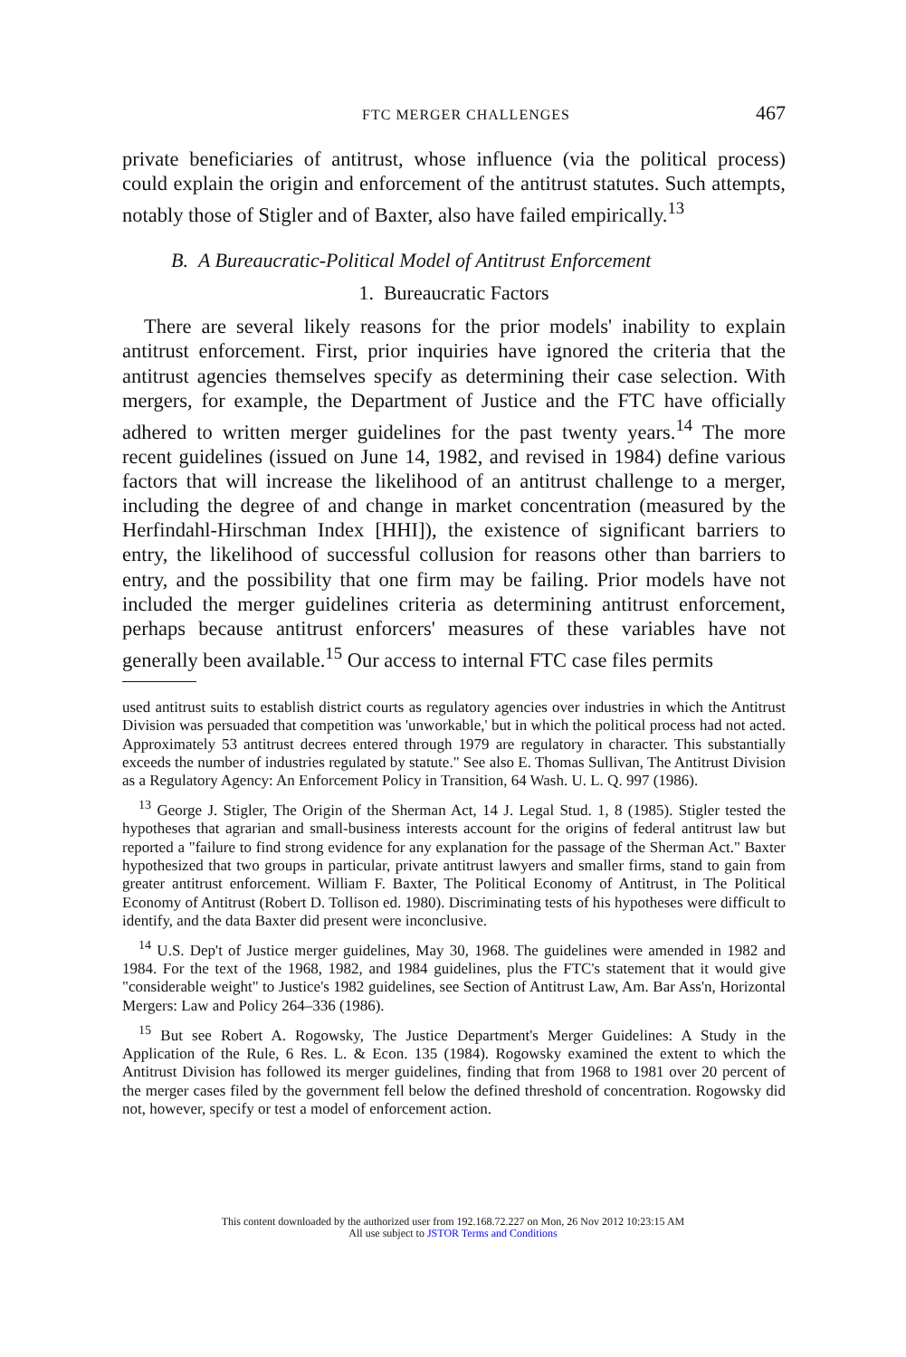FTC MERGER CHALLENGES 467
private beneficiaries of antitrust, whose influence (via the political process) could explain the origin and enforcement of the antitrust statutes. Such attempts, notably those of Stigler and of Baxter, also have failed empirically.<sup>13</sup>
B. A Bureaucratic-Political Model of Antitrust Enforcement
1. Bureaucratic Factors
There are several likely reasons for the prior models' inability to explain antitrust enforcement. First, prior inquiries have ignored the criteria that the antitrust agencies themselves specify as determining their case selection. With mergers, for example, the Department of Justice and the FTC have officially adhered to written merger guidelines for the past twenty years.<sup>14</sup> The more recent guidelines (issued on June 14, 1982, and revised in 1984) define various factors that will increase the likelihood of an antitrust challenge to a merger, including the degree of and change in market concentration (measured by the Herfindahl-Hirschman Index [HHI]), the existence of significant barriers to entry, the likelihood of successful collusion for reasons other than barriers to entry, and the possibility that one firm may be failing. Prior models have not included the merger guidelines criteria as determining antitrust enforcement, perhaps because antitrust enforcers' measures of these variables have not generally been available.<sup>15</sup> Our access to internal FTC case files permits
used antitrust suits to establish district courts as regulatory agencies over industries in which the Antitrust Division was persuaded that competition was 'unworkable,' but in which the political process had not acted. Approximately 53 antitrust decrees entered through 1979 are regulatory in character. This substantially exceeds the number of industries regulated by statute." See also E. Thomas Sullivan, The Antitrust Division as a Regulatory Agency: An Enforcement Policy in Transition, 64 Wash. U. L. Q. 997 (1986).
<sup>13</sup> George J. Stigler, The Origin of the Sherman Act, 14 J. Legal Stud. 1, 8 (1985). Stigler tested the hypotheses that agrarian and small-business interests account for the origins of federal antitrust law but reported a "failure to find strong evidence for any explanation for the passage of the Sherman Act." Baxter hypothesized that two groups in particular, private antitrust lawyers and smaller firms, stand to gain from greater antitrust enforcement. William F. Baxter, The Political Economy of Antitrust, in The Political Economy of Antitrust (Robert D. Tollison ed. 1980). Discriminating tests of his hypotheses were difficult to identify, and the data Baxter did present were inconclusive.
<sup>14</sup> U.S. Dep't of Justice merger guidelines, May 30, 1968. The guidelines were amended in 1982 and 1984. For the text of the 1968, 1982, and 1984 guidelines, plus the FTC's statement that it would give "considerable weight" to Justice's 1982 guidelines, see Section of Antitrust Law, Am. Bar Ass'n, Horizontal Mergers: Law and Policy 264–336 (1986).
<sup>15</sup> But see Robert A. Rogowsky, The Justice Department's Merger Guidelines: A Study in the Application of the Rule, 6 Res. L. & Econ. 135 (1984). Rogowsky examined the extent to which the Antitrust Division has followed its merger guidelines, finding that from 1968 to 1981 over 20 percent of the merger cases filed by the government fell below the defined threshold of concentration. Rogowsky did not, however, specify or test a model of enforcement action.
This content downloaded by the authorized user from 192.168.72.227 on Mon, 26 Nov 2012 10:23:15 AM
All use subject to JSTOR Terms and Conditions